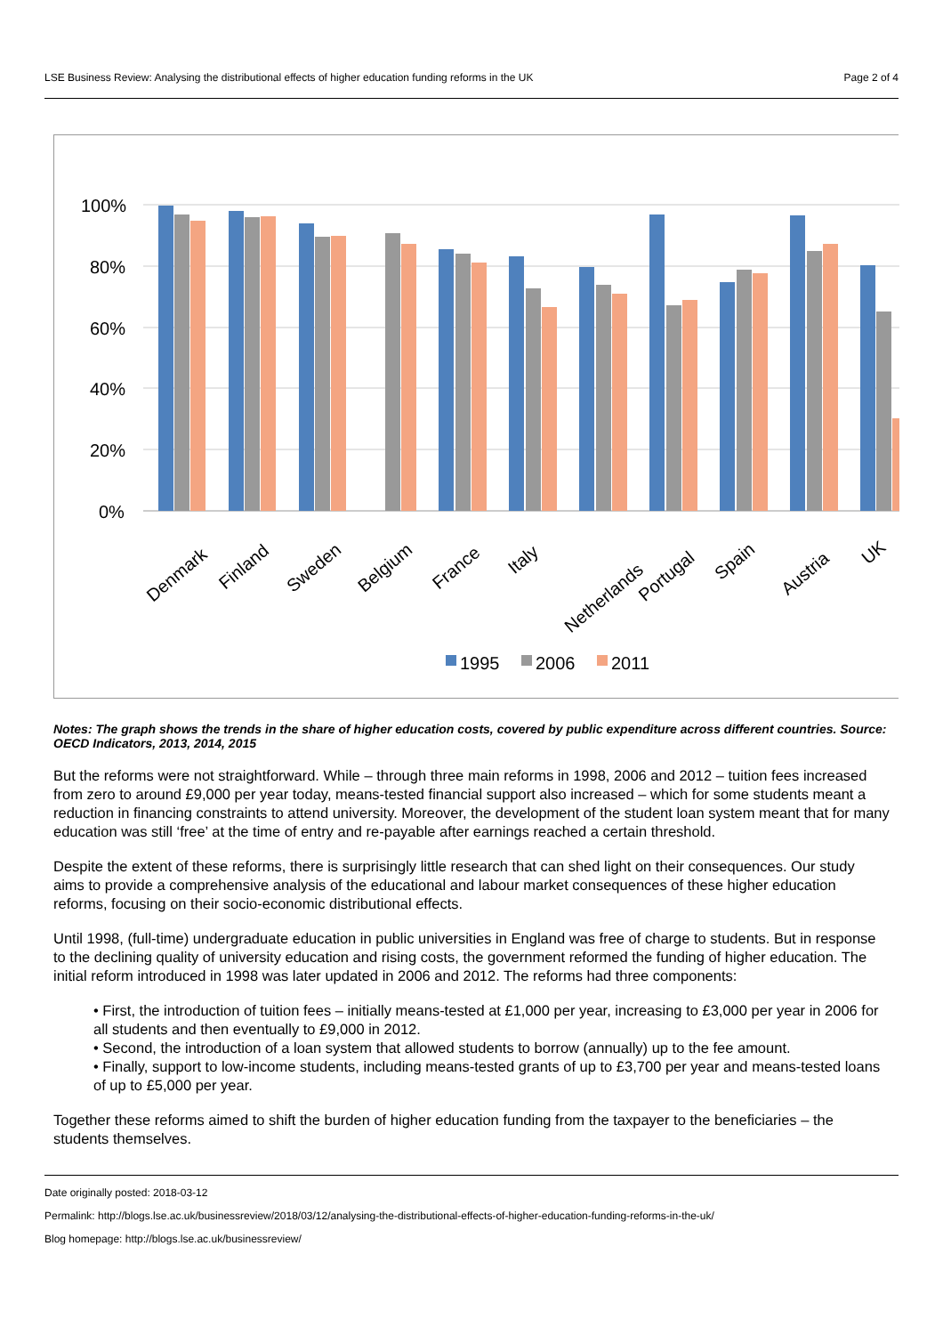LSE Business Review: Analysing the distributional effects of higher education funding reforms in the UK Page 2 of 4
100%
80%
60%
40%
20%
0%
Denmark
Finland
Sweden
Belgium
France
Italy
Netherlands
Portugal
Spain
Austria
UK
1995
2006
2011
Notes: The graph shows the trends in the share of higher education costs, covered by public expenditure across different countries. Source: OECD Indicators, 2013, 2014, 2015
But the reforms were not straightforward. While – through three main reforms in 1998, 2006 and 2012 – tuition fees increased from zero to around £9,000 per year today, means-tested financial support also increased – which for some students meant a reduction in financing constraints to attend university. Moreover, the development of the student loan system meant that for many education was still ‘free’ at the time of entry and re-payable after earnings reached a certain threshold.
Despite the extent of these reforms, there is surprisingly little research that can shed light on their consequences. Our study aims to provide a comprehensive analysis of the educational and labour market consequences of these higher education reforms, focusing on their socio-economic distributional effects.
Until 1998, (full-time) undergraduate education in public universities in England was free of charge to students. But in response to the declining quality of university education and rising costs, the government reformed the funding of higher education. The initial reform introduced in 1998 was later updated in 2006 and 2012. The reforms had three components:
• First, the introduction of tuition fees – initially means-tested at £1,000 per year, increasing to £3,000 per year in 2006 for all students and then eventually to £9,000 in 2012.
• Second, the introduction of a loan system that allowed students to borrow (annually) up to the fee amount.
• Finally, support to low-income students, including means-tested grants of up to £3,700 per year and means-tested loans of up to £5,000 per year.
Together these reforms aimed to shift the burden of higher education funding from the taxpayer to the beneficiaries – the students themselves.
Date originally posted: 2018-03-12
Permalink: http://blogs.lse.ac.uk/businessreview/2018/03/12/analysing-the-distributional-effects-of-higher-education-funding-reforms-in-the-uk/
Blog homepage: http://blogs.lse.ac.uk/businessreview/